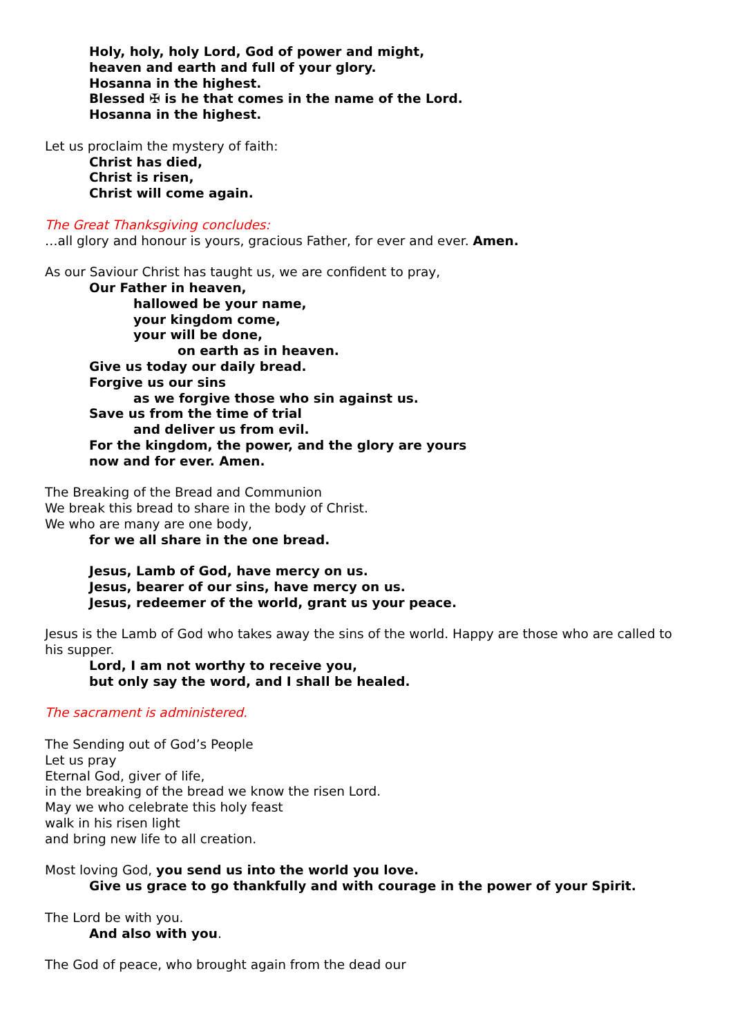Holy, holy, holy Lord, God of power and might,
heaven and earth and full of your glory.
Hosanna in the highest.
Blessed ✠ is he that comes in the name of the Lord.
Hosanna in the highest.
Let us proclaim the mystery of faith:
Christ has died,
Christ is risen,
Christ will come again.
The Great Thanksgiving concludes:
…all glory and honour is yours, gracious Father, for ever and ever. Amen.
As our Saviour Christ has taught us, we are confident to pray,
Our Father in heaven,
hallowed be your name,
your kingdom come,
your will be done,
on earth as in heaven.
Give us today our daily bread.
Forgive us our sins
as we forgive those who sin against us.
Save us from the time of trial
and deliver us from evil.
For the kingdom, the power, and the glory are yours
now and for ever. Amen.
The Breaking of the Bread and Communion
We break this bread to share in the body of Christ.
We who are many are one body,
for we all share in the one bread.
Jesus, Lamb of God, have mercy on us.
Jesus, bearer of our sins, have mercy on us.
Jesus, redeemer of the world, grant us your peace.
Jesus is the Lamb of God who takes away the sins of the world. Happy are those who are called to his supper.
Lord, I am not worthy to receive you,
but only say the word, and I shall be healed.
The sacrament is administered.
The Sending out of God’s People
Let us pray
Eternal God, giver of life,
in the breaking of the bread we know the risen Lord.
May we who celebrate this holy feast
walk in his risen light
and bring new life to all creation.
Most loving God, you send us into the world you love.
Give us grace to go thankfully and with courage in the power of your Spirit.
The Lord be with you.
And also with you.
The God of peace, who brought again from the dead our